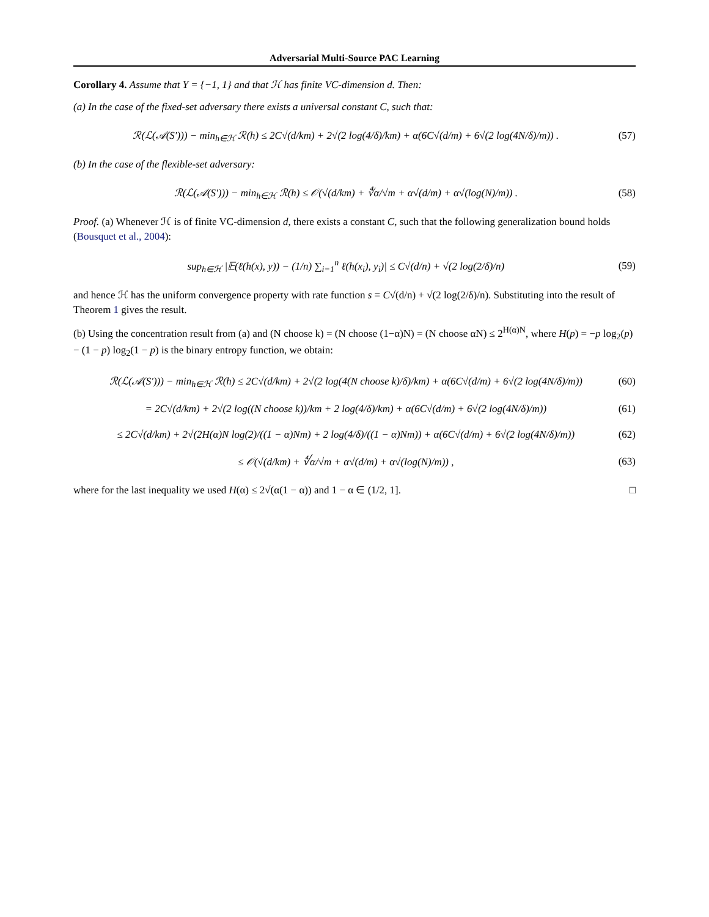Adversarial Multi-Source PAC Learning
Corollary 4. Assume that Y = {−1, 1} and that ℋ has finite VC-dimension d. Then:
(a) In the case of the fixed-set adversary there exists a universal constant C, such that:
ℛ(ℒ(𝒜(S′))) − min<sub>h∈ℋ</sub> ℛ(h) ≤ 2C√(d/km) + 2√(2 log(4/δ)/km) + α(6C√(d/m) + 6√(2 log(4N/δ)/m)) . (57)
(b) In the case of the flexible-set adversary:
ℛ(ℒ(𝒜(S′))) − min<sub>h∈ℋ</sub> ℛ(h) ≤ 𝒪(√(d/km) + ∜α/√m + α√(d/m) + α√(log(N)/m)) . (58)
Proof. (a) Whenever ℋ is of finite VC-dimension d, there exists a constant C, such that the following generalization bound holds (Bousquet et al., 2004):
sup<sub>h∈ℋ</sub> |𝔼(ℓ(h(x), y)) − (1/n) ∑<sub>i=1</sub><sup>n</sup> ℓ(h(x<sub>i</sub>), y<sub>i</sub>)| ≤ C√(d/n) + √(2 log(2/δ)/n) (59)
and hence ℋ has the uniform convergence property with rate function s = C√(d/n) + √(2 log(2/δ)/n). Substituting into the result of Theorem 1 gives the result.
(b) Using the concentration result from (a) and (N choose k) = (N choose (1−α)N) = (N choose αN) ≤ 2<sup>H(α)N</sup>, where H(p) = −p log<sub>2</sub>(p) − (1 − p) log<sub>2</sub>(1 − p) is the binary entropy function, we obtain:
ℛ(ℒ(𝒜(S′))) − min<sub>h∈ℋ</sub> ℛ(h) ≤ 2C√(d/km) + 2√(2 log(4(N choose k)/δ)/km) + α(6C√(d/m) + 6√(2 log(4N/δ)/m)) (60)
= 2C√(d/km) + 2√(2 log((N choose k))/km + 2 log(4/δ)/km) + α(6C√(d/m) + 6√(2 log(4N/δ)/m)) (61)
≤ 2C√(d/km) + 2√(2H(α)N log(2)/((1 − α)Nm) + 2 log(4/δ)/((1 − α)Nm)) + α(6C√(d/m) + 6√(2 log(4N/δ)/m)) (62)
≤ 𝒪(√(d/km) + ∜α/√m + α√(d/m) + α√(log(N)/m)) , (63)
where for the last inequality we used H(α) ≤ 2√(α(1 − α)) and 1 − α ∈ (1/2, 1]. □